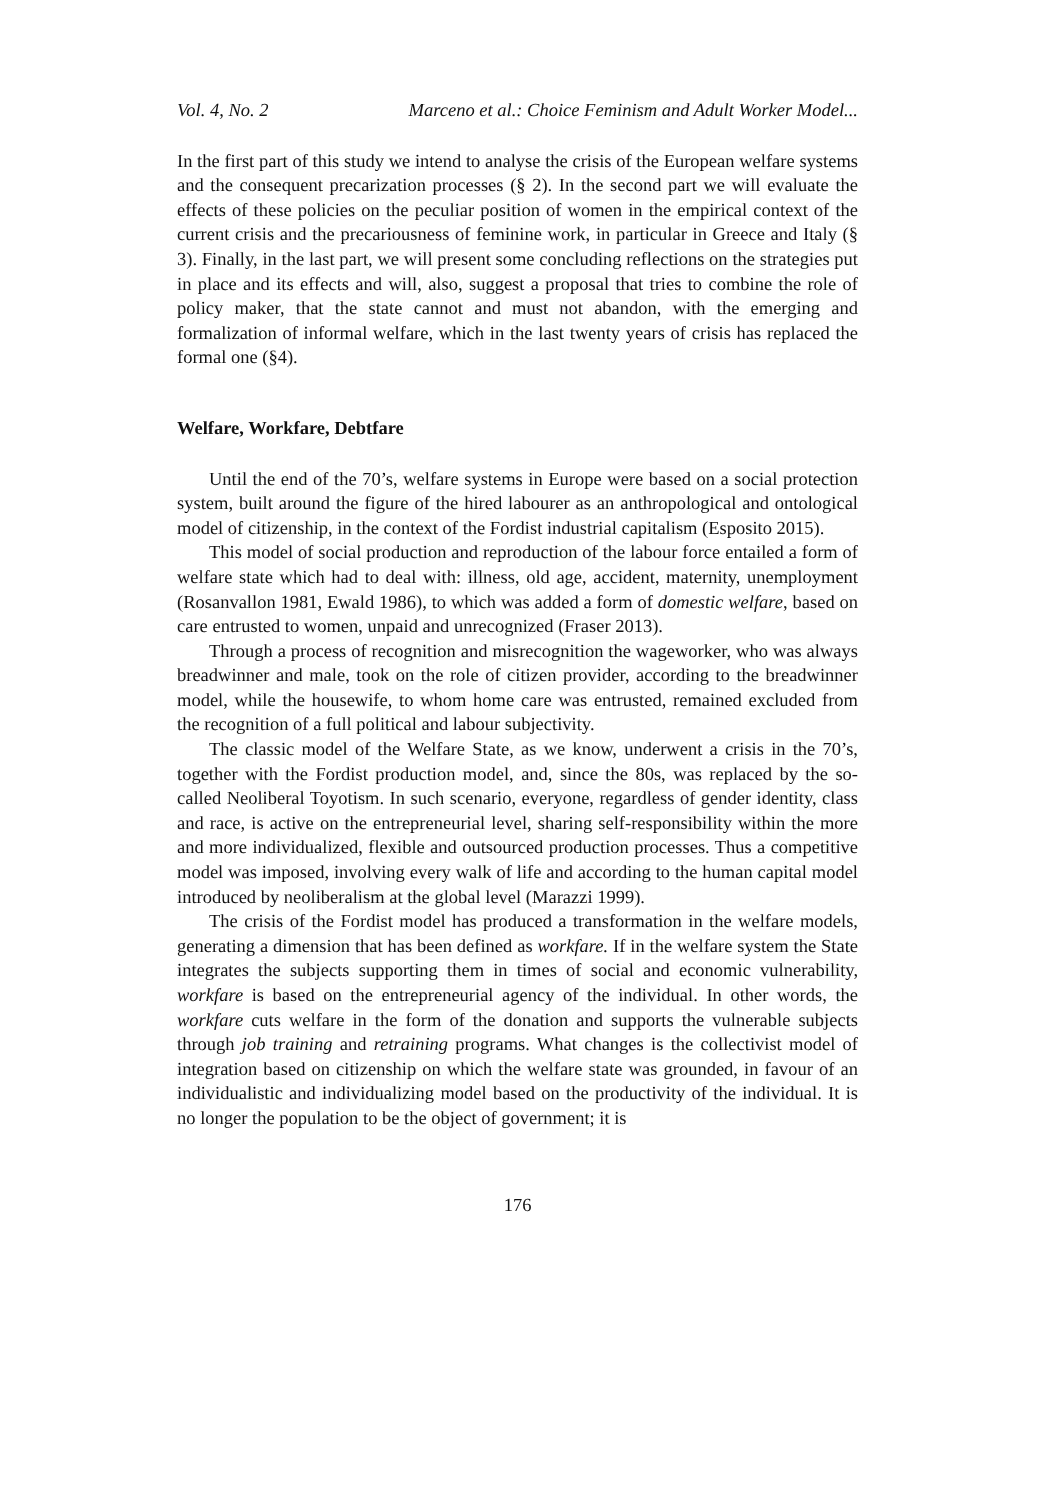Vol. 4, No. 2 Marceno et al.: Choice Feminism and Adult Worker Model...
In the first part of this study we intend to analyse the crisis of the European welfare systems and the consequent precarization processes (§ 2). In the second part we will evaluate the effects of these policies on the peculiar position of women in the empirical context of the current crisis and the precariousness of feminine work, in particular in Greece and Italy (§ 3). Finally, in the last part, we will present some concluding reflections on the strategies put in place and its effects and will, also, suggest a proposal that tries to combine the role of policy maker, that the state cannot and must not abandon, with the emerging and formalization of informal welfare, which in the last twenty years of crisis has replaced the formal one (§4).
Welfare, Workfare, Debtfare
Until the end of the 70’s, welfare systems in Europe were based on a social protection system, built around the figure of the hired labourer as an anthropological and ontological model of citizenship, in the context of the Fordist industrial capitalism (Esposito 2015).
This model of social production and reproduction of the labour force entailed a form of welfare state which had to deal with: illness, old age, accident, maternity, unemployment (Rosanvallon 1981, Ewald 1986), to which was added a form of domestic welfare, based on care entrusted to women, unpaid and unrecognized (Fraser 2013).
Through a process of recognition and misrecognition the wageworker, who was always breadwinner and male, took on the role of citizen provider, according to the breadwinner model, while the housewife, to whom home care was entrusted, remained excluded from the recognition of a full political and labour subjectivity.
The classic model of the Welfare State, as we know, underwent a crisis in the 70’s, together with the Fordist production model, and, since the 80s, was replaced by the so-called Neoliberal Toyotism. In such scenario, everyone, regardless of gender identity, class and race, is active on the entrepreneurial level, sharing self-responsibility within the more and more individualized, flexible and outsourced production processes. Thus a competitive model was imposed, involving every walk of life and according to the human capital model introduced by neoliberalism at the global level (Marazzi 1999).
The crisis of the Fordist model has produced a transformation in the welfare models, generating a dimension that has been defined as workfare. If in the welfare system the State integrates the subjects supporting them in times of social and economic vulnerability, workfare is based on the entrepreneurial agency of the individual. In other words, the workfare cuts welfare in the form of the donation and supports the vulnerable subjects through job training and retraining programs. What changes is the collectivist model of integration based on citizenship on which the welfare state was grounded, in favour of an individualistic and individualizing model based on the productivity of the individual. It is no longer the population to be the object of government; it is
176